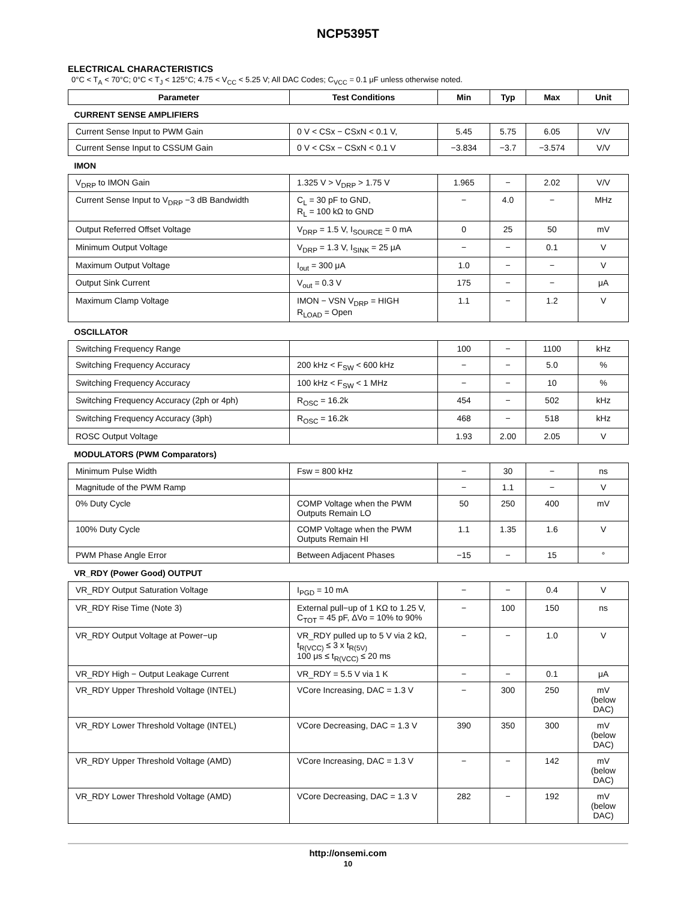NCP5395T
ELECTRICAL CHARACTERISTICS
0°C < T<sub>A</sub> < 70°C; 0°C < T<sub>J</sub> < 125°C; 4.75 < V<sub>CC</sub> < 5.25 V; All DAC Codes; C<sub>VCC</sub> = 0.1 μF unless otherwise noted.
| Parameter | Test Conditions | Min | Typ | Max | Unit |
| --- | --- | --- | --- | --- | --- |
| CURRENT SENSE AMPLIFIERS | | | | | |
| Current Sense Input to PWM Gain | 0 V < CSx − CSxN < 0.1 V, | 5.45 | 5.75 | 6.05 | V/V |
| Current Sense Input to CSSUM Gain | 0 V < CSx − CSxN < 0.1 V | −3.834 | −3.7 | −3.574 | V/V |
| IMON | | | | | |
| V<sub>DRP</sub> to IMON Gain | 1.325 V > V<sub>DRP</sub> > 1.75 V | 1.965 | − | 2.02 | V/V |
| Current Sense Input to V<sub>DRP</sub> −3 dB Bandwidth | C<sub>L</sub> = 30 pF to GND, R<sub>L</sub> = 100 kΩ to GND | − | 4.0 | − | MHz |
| Output Referred Offset Voltage | V<sub>DRP</sub> = 1.5 V, I<sub>SOURCE</sub> = 0 mA | 0 | 25 | 50 | mV |
| Minimum Output Voltage | V<sub>DRP</sub> = 1.3 V, I<sub>SINK</sub> = 25 μA | − | − | 0.1 | V |
| Maximum Output Voltage | I<sub>out</sub> = 300 μA | 1.0 | − | − | V |
| Output Sink Current | V<sub>out</sub> = 0.3 V | 175 | − | − | μA |
| Maximum Clamp Voltage | IMON − VSN V<sub>DRP</sub> = HIGH R<sub>LOAD</sub> = Open | 1.1 | − | 1.2 | V |
| OSCILLATOR | | | | | |
| Switching Frequency Range | | 100 | − | 1100 | kHz |
| Switching Frequency Accuracy | 200 kHz < F<sub>SW</sub> < 600 kHz | − | − | 5.0 | % |
| Switching Frequency Accuracy | 100 kHz < F<sub>SW</sub> < 1 MHz | − | − | 10 | % |
| Switching Frequency Accuracy (2ph or 4ph) | R<sub>OSC</sub> = 16.2k | 454 | − | 502 | kHz |
| Switching Frequency Accuracy (3ph) | R<sub>OSC</sub> = 16.2k | 468 | − | 518 | kHz |
| ROSC Output Voltage | | 1.93 | 2.00 | 2.05 | V |
| MODULATORS (PWM Comparators) | | | | | |
| Minimum Pulse Width | Fsw = 800 kHz | − | 30 | − | ns |
| Magnitude of the PWM Ramp | | − | 1.1 | − | V |
| 0% Duty Cycle | COMP Voltage when the PWM Outputs Remain LO | 50 | 250 | 400 | mV |
| 100% Duty Cycle | COMP Voltage when the PWM Outputs Remain HI | 1.1 | 1.35 | 1.6 | V |
| PWM Phase Angle Error | Between Adjacent Phases | −15 | − | 15 | ° |
| VR_RDY (Power Good) OUTPUT | | | | | |
| VR_RDY Output Saturation Voltage | I<sub>PGD</sub> = 10 mA | − | − | 0.4 | V |
| VR_RDY Rise Time (Note 3) | External pull−up of 1 KΩ to 1.25 V, C<sub>TOT</sub> = 45 pF, ΔVo = 10% to 90% | − | 100 | 150 | ns |
| VR_RDY Output Voltage at Power−up | VR_RDY pulled up to 5 V via 2 kΩ, t<sub>R(VCC)</sub> ≤ 3 x t<sub>R(5V)</sub> 100 μs ≤ t<sub>R(VCC)</sub> ≤ 20 ms | − | − | 1.0 | V |
| VR_RDY High − Output Leakage Current | VR_RDY = 5.5 V via 1 K | − | − | 0.1 | μA |
| VR_RDY Upper Threshold Voltage (INTEL) | VCore Increasing, DAC = 1.3 V | − | 300 | 250 | mV (below DAC) |
| VR_RDY Lower Threshold Voltage (INTEL) | VCore Decreasing, DAC = 1.3 V | 390 | 350 | 300 | mV (below DAC) |
| VR_RDY Upper Threshold Voltage (AMD) | VCore Increasing, DAC = 1.3 V | − | − | 142 | mV (below DAC) |
| VR_RDY Lower Threshold Voltage (AMD) | VCore Decreasing, DAC = 1.3 V | 282 | − | 192 | mV (below DAC) |
http://onsemi.com
10